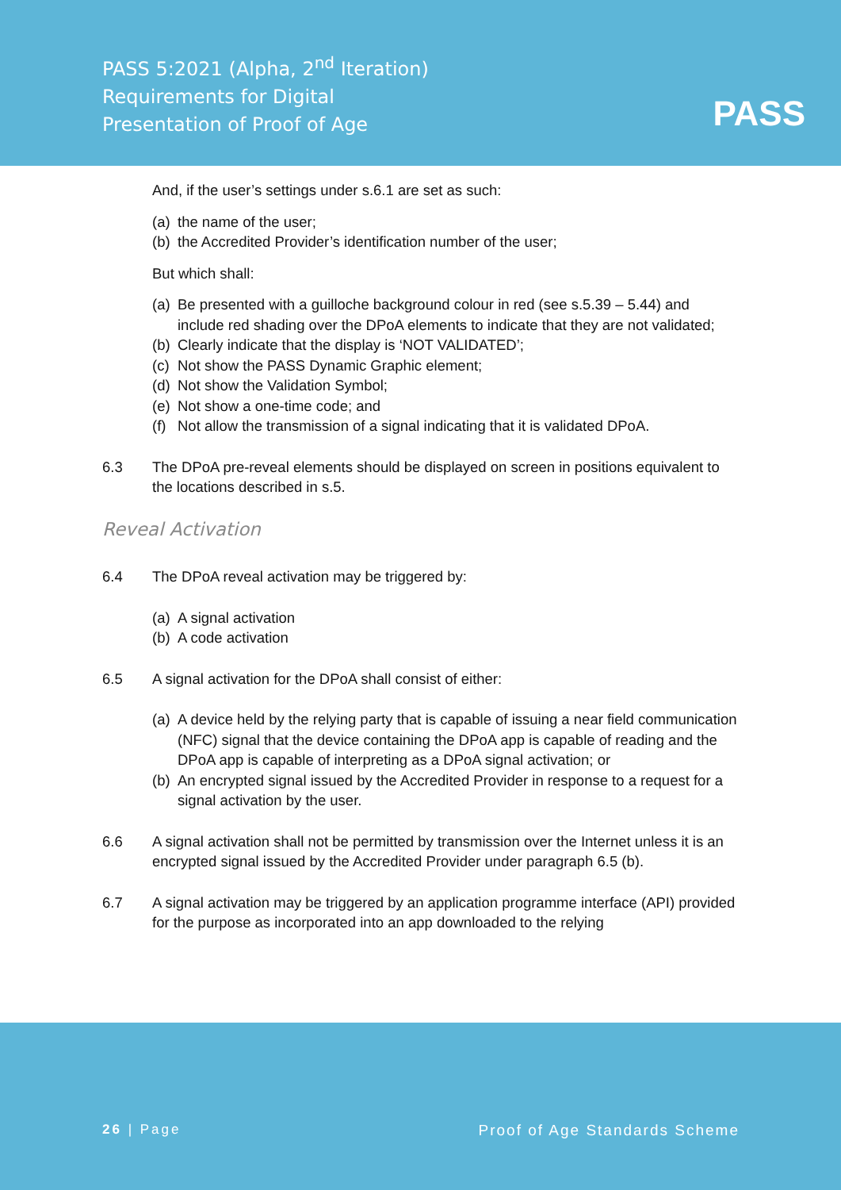PASS 5:2021 (Alpha, 2<sup>nd</sup> Iteration)
Requirements for Digital
Presentation of Proof of Age
PASS
And, if the user’s settings under s.6.1 are set as such:
(a) the name of the user;
(b) the Accredited Provider’s identification number of the user;
But which shall:
(a) Be presented with a guilloche background colour in red (see s.5.39 – 5.44) and include red shading over the DPoA elements to indicate that they are not validated;
(b) Clearly indicate that the display is ‘NOT VALIDATED’;
(c) Not show the PASS Dynamic Graphic element;
(d) Not show the Validation Symbol;
(e) Not show a one-time code; and
(f) Not allow the transmission of a signal indicating that it is validated DPoA.
6.3 The DPoA pre-reveal elements should be displayed on screen in positions equivalent to the locations described in s.5.
Reveal Activation
6.4 The DPoA reveal activation may be triggered by:
(a) A signal activation
(b) A code activation
6.5 A signal activation for the DPoA shall consist of either:
(a) A device held by the relying party that is capable of issuing a near field communication (NFC) signal that the device containing the DPoA app is capable of reading and the DPoA app is capable of interpreting as a DPoA signal activation; or
(b) An encrypted signal issued by the Accredited Provider in response to a request for a signal activation by the user.
6.6 A signal activation shall not be permitted by transmission over the Internet unless it is an encrypted signal issued by the Accredited Provider under paragraph 6.5 (b).
6.7 A signal activation may be triggered by an application programme interface (API) provided for the purpose as incorporated into an app downloaded to the relying
26 | Page Proof of Age Standards Scheme